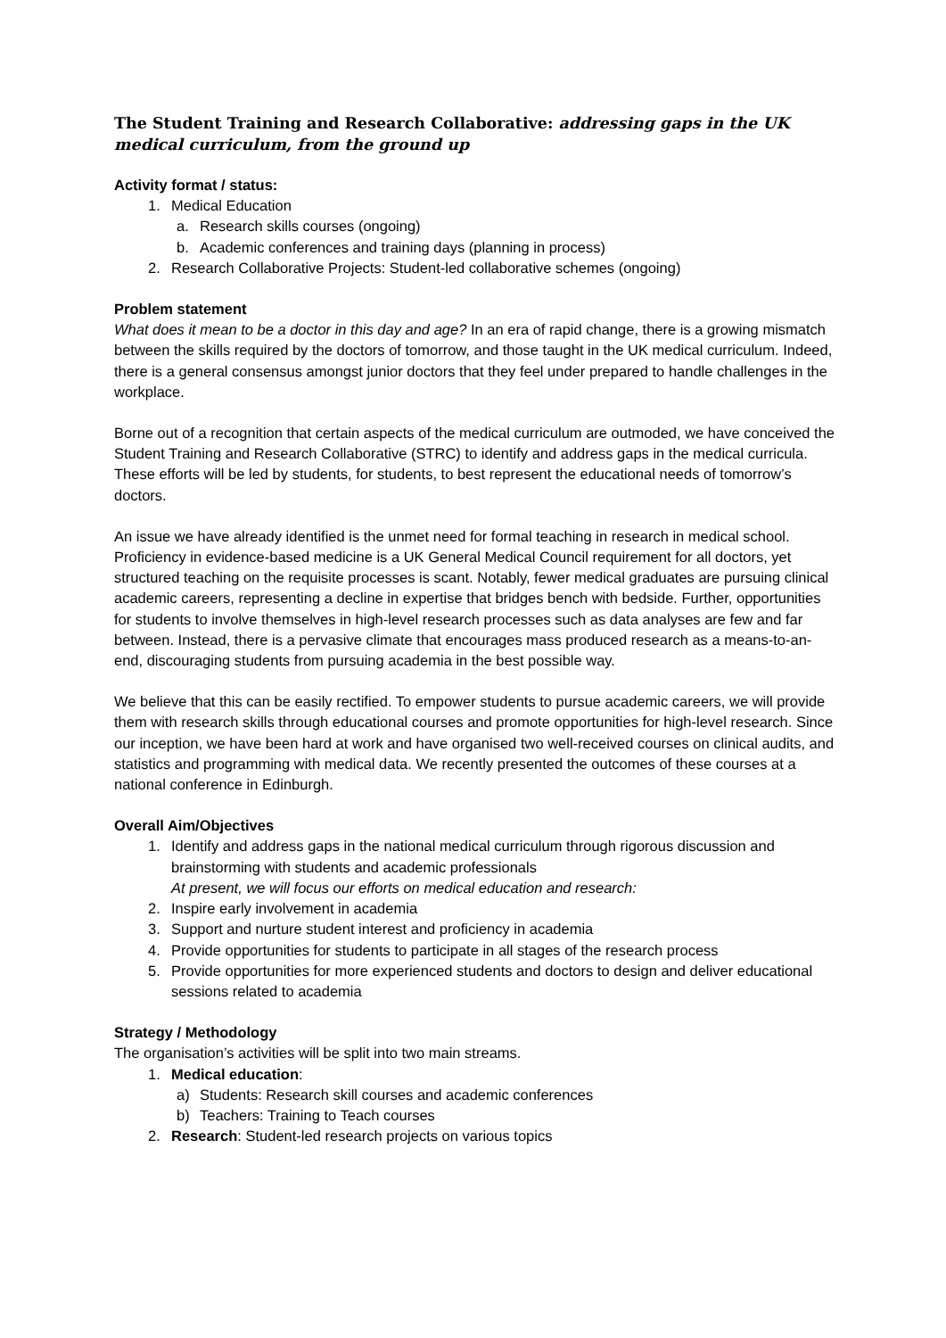The Student Training and Research Collaborative: addressing gaps in the UK medical curriculum, from the ground up
Activity format / status:
1. Medical Education
a. Research skills courses (ongoing)
b. Academic conferences and training days (planning in process)
2. Research Collaborative Projects: Student-led collaborative schemes (ongoing)
Problem statement
What does it mean to be a doctor in this day and age? In an era of rapid change, there is a growing mismatch between the skills required by the doctors of tomorrow, and those taught in the UK medical curriculum. Indeed, there is a general consensus amongst junior doctors that they feel under prepared to handle challenges in the workplace.
Borne out of a recognition that certain aspects of the medical curriculum are outmoded, we have conceived the Student Training and Research Collaborative (STRC) to identify and address gaps in the medical curricula. These efforts will be led by students, for students, to best represent the educational needs of tomorrow’s doctors.
An issue we have already identified is the unmet need for formal teaching in research in medical school. Proficiency in evidence-based medicine is a UK General Medical Council requirement for all doctors, yet structured teaching on the requisite processes is scant. Notably, fewer medical graduates are pursuing clinical academic careers, representing a decline in expertise that bridges bench with bedside. Further, opportunities for students to involve themselves in high-level research processes such as data analyses are few and far between. Instead, there is a pervasive climate that encourages mass produced research as a means-to-an-end, discouraging students from pursuing academia in the best possible way.
We believe that this can be easily rectified. To empower students to pursue academic careers, we will provide them with research skills through educational courses and promote opportunities for high-level research. Since our inception, we have been hard at work and have organised two well-received courses on clinical audits, and statistics and programming with medical data. We recently presented the outcomes of these courses at a national conference in Edinburgh.
Overall Aim/Objectives
1. Identify and address gaps in the national medical curriculum through rigorous discussion and brainstorming with students and academic professionals
At present, we will focus our efforts on medical education and research:
2. Inspire early involvement in academia
3. Support and nurture student interest and proficiency in academia
4. Provide opportunities for students to participate in all stages of the research process
5. Provide opportunities for more experienced students and doctors to design and deliver educational sessions related to academia
Strategy / Methodology
The organisation’s activities will be split into two main streams.
1. Medical education:
a) Students: Research skill courses and academic conferences
b) Teachers: Training to Teach courses
2. Research: Student-led research projects on various topics